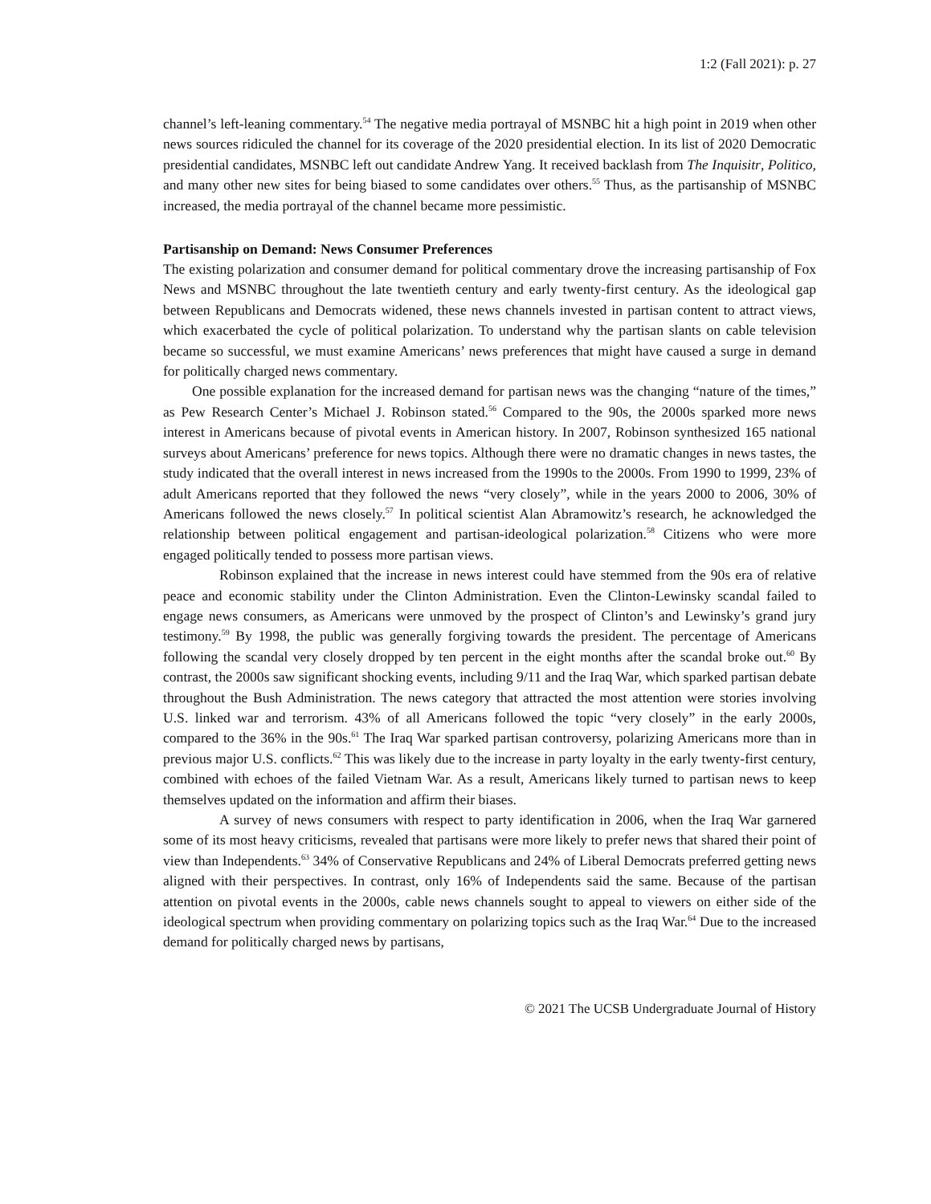1:2 (Fall 2021): p. 27
channel’s left-leaning commentary.<sup>54</sup> The negative media portrayal of MSNBC hit a high point in 2019 when other news sources ridiculed the channel for its coverage of the 2020 presidential election. In its list of 2020 Democratic presidential candidates, MSNBC left out candidate Andrew Yang. It received backlash from The Inquisitr, Politico, and many other new sites for being biased to some candidates over others.<sup>55</sup> Thus, as the partisanship of MSNBC increased, the media portrayal of the channel became more pessimistic.
Partisanship on Demand: News Consumer Preferences
The existing polarization and consumer demand for political commentary drove the increasing partisanship of Fox News and MSNBC throughout the late twentieth century and early twenty-first century. As the ideological gap between Republicans and Democrats widened, these news channels invested in partisan content to attract views, which exacerbated the cycle of political polarization. To understand why the partisan slants on cable television became so successful, we must examine Americans’ news preferences that might have caused a surge in demand for politically charged news commentary.
One possible explanation for the increased demand for partisan news was the changing “nature of the times,” as Pew Research Center’s Michael J. Robinson stated.<sup>56</sup> Compared to the 90s, the 2000s sparked more news interest in Americans because of pivotal events in American history. In 2007, Robinson synthesized 165 national surveys about Americans’ preference for news topics. Although there were no dramatic changes in news tastes, the study indicated that the overall interest in news increased from the 1990s to the 2000s. From 1990 to 1999, 23% of adult Americans reported that they followed the news “very closely”, while in the years 2000 to 2006, 30% of Americans followed the news closely.<sup>57</sup> In political scientist Alan Abramowitz’s research, he acknowledged the relationship between political engagement and partisan-ideological polarization.<sup>58</sup> Citizens who were more engaged politically tended to possess more partisan views.
Robinson explained that the increase in news interest could have stemmed from the 90s era of relative peace and economic stability under the Clinton Administration. Even the Clinton-Lewinsky scandal failed to engage news consumers, as Americans were unmoved by the prospect of Clinton’s and Lewinsky’s grand jury testimony.<sup>59</sup> By 1998, the public was generally forgiving towards the president. The percentage of Americans following the scandal very closely dropped by ten percent in the eight months after the scandal broke out.<sup>60</sup> By contrast, the 2000s saw significant shocking events, including 9/11 and the Iraq War, which sparked partisan debate throughout the Bush Administration. The news category that attracted the most attention were stories involving U.S. linked war and terrorism. 43% of all Americans followed the topic “very closely” in the early 2000s, compared to the 36% in the 90s.<sup>61</sup> The Iraq War sparked partisan controversy, polarizing Americans more than in previous major U.S. conflicts.<sup>62</sup> This was likely due to the increase in party loyalty in the early twenty-first century, combined with echoes of the failed Vietnam War. As a result, Americans likely turned to partisan news to keep themselves updated on the information and affirm their biases.
A survey of news consumers with respect to party identification in 2006, when the Iraq War garnered some of its most heavy criticisms, revealed that partisans were more likely to prefer news that shared their point of view than Independents.<sup>63</sup> 34% of Conservative Republicans and 24% of Liberal Democrats preferred getting news aligned with their perspectives. In contrast, only 16% of Independents said the same. Because of the partisan attention on pivotal events in the 2000s, cable news channels sought to appeal to viewers on either side of the ideological spectrum when providing commentary on polarizing topics such as the Iraq War.<sup>64</sup> Due to the increased demand for politically charged news by partisans,
© 2021 The UCSB Undergraduate Journal of History